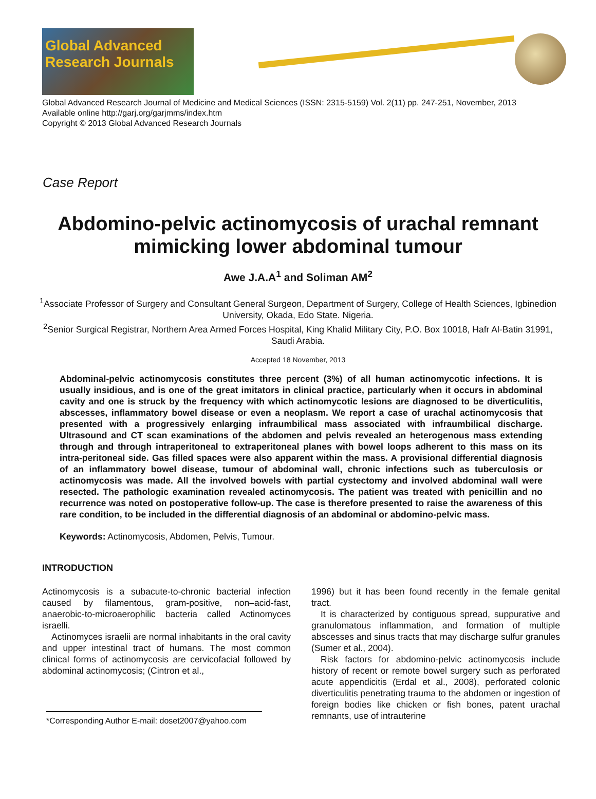Global Advanced
Research Journals
Global Advanced Research Journal of Medicine and Medical Sciences (ISSN: 2315-5159) Vol. 2(11) pp. 247-251, November, 2013
Available online http://garj.org/garjmms/index.htm
Copyright © 2013 Global Advanced Research Journals
Case Report
Abdomino-pelvic actinomycosis of urachal remnant mimicking lower abdominal tumour
Awe J.A.A<sup>1</sup> and Soliman AM<sup>2</sup>
<sup>1</sup> Associate Professor of Surgery and Consultant General Surgeon, Department of Surgery, College of Health Sciences, Igbinedion University, Okada, Edo State. Nigeria.
<sup>2</sup> Senior Surgical Registrar, Northern Area Armed Forces Hospital, King Khalid Military City, P.O. Box 10018, Hafr Al-Batin 31991, Saudi Arabia.
Accepted 18 November, 2013
Abdominal-pelvic actinomycosis constitutes three percent (3%) of all human actinomycotic infections. It is usually insidious, and is one of the great imitators in clinical practice, particularly when it occurs in abdominal cavity and one is struck by the frequency with which actinomycotic lesions are diagnosed to be diverticulitis, abscesses, inflammatory bowel disease or even a neoplasm. We report a case of urachal actinomycosis that presented with a progressively enlarging infraumbilical mass associated with infraumbilical discharge. Ultrasound and CT scan examinations of the abdomen and pelvis revealed an heterogenous mass extending through and through intraperitoneal to extraperitoneal planes with bowel loops adherent to this mass on its intra-peritoneal side. Gas filled spaces were also apparent within the mass. A provisional differential diagnosis of an inflammatory bowel disease, tumour of abdominal wall, chronic infections such as tuberculosis or actinomycosis was made. All the involved bowels with partial cystectomy and involved abdominal wall were resected. The pathologic examination revealed actinomycosis. The patient was treated with penicillin and no recurrence was noted on postoperative follow-up. The case is therefore presented to raise the awareness of this rare condition, to be included in the differential diagnosis of an abdominal or abdomino-pelvic mass.
Keywords: Actinomycosis, Abdomen, Pelvis, Tumour.
INTRODUCTION
Actinomycosis is a subacute-to-chronic bacterial infection caused by filamentous, gram-positive, non–acid-fast, anaerobic-to-microaerophilic bacteria called Actinomyces israelli.
Actinomyces israelii are normal inhabitants in the oral cavity and upper intestinal tract of humans. The most common clinical forms of actinomycosis are cervicofacial followed by abdominal actinomycosis; (Cintron et al.,
*Corresponding Author E-mail: doset2007@yahoo.com
1996) but it has been found recently in the female genital tract.
It is characterized by contiguous spread, suppurative and granulomatous inflammation, and formation of multiple abscesses and sinus tracts that may discharge sulfur granules (Sumer et al., 2004).
Risk factors for abdomino-pelvic actinomycosis include history of recent or remote bowel surgery such as perforated acute appendicitis (Erdal et al., 2008), perforated colonic diverticulitis penetrating trauma to the abdomen or ingestion of foreign bodies like chicken or fish bones, patent urachal remnants, use of intrauterine